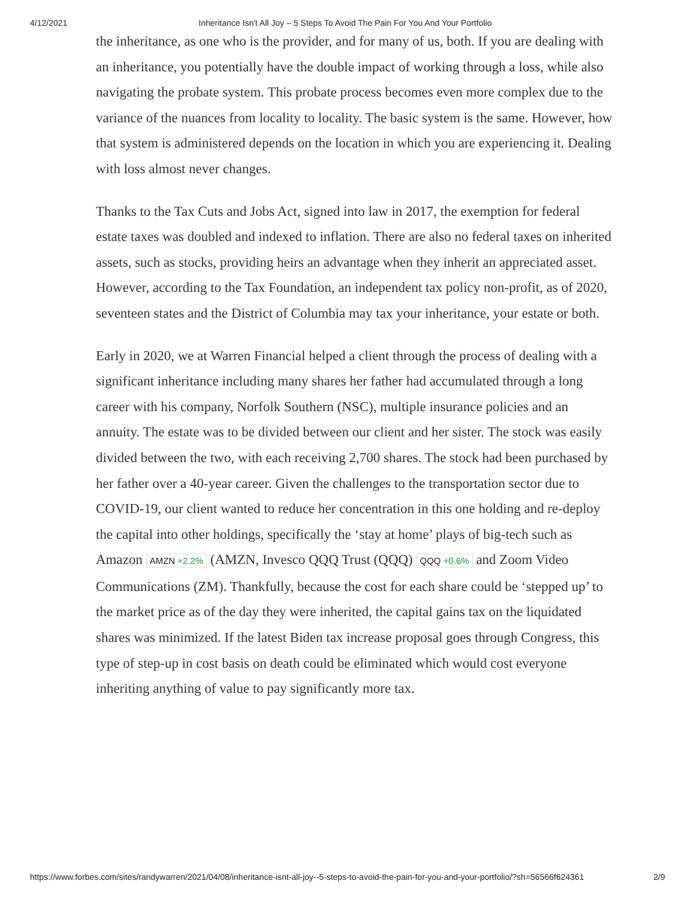4/12/2021 Inheritance Isn't All Joy – 5 Steps To Avoid The Pain For You And Your Portfolio
the inheritance, as one who is the provider, and for many of us, both. If you are dealing with an inheritance, you potentially have the double impact of working through a loss, while also navigating the probate system. This probate process becomes even more complex due to the variance of the nuances from locality to locality. The basic system is the same. However, how that system is administered depends on the location in which you are experiencing it. Dealing with loss almost never changes.
Thanks to the Tax Cuts and Jobs Act, signed into law in 2017, the exemption for federal estate taxes was doubled and indexed to inflation. There are also no federal taxes on inherited assets, such as stocks, providing heirs an advantage when they inherit an appreciated asset. However, according to the Tax Foundation, an independent tax policy non-profit, as of 2020, seventeen states and the District of Columbia may tax your inheritance, your estate or both.
Early in 2020, we at Warren Financial helped a client through the process of dealing with a significant inheritance including many shares her father had accumulated through a long career with his company, Norfolk Southern (NSC), multiple insurance policies and an annuity. The estate was to be divided between our client and her sister. The stock was easily divided between the two, with each receiving 2,700 shares. The stock had been purchased by her father over a 40-year career. Given the challenges to the transportation sector due to COVID-19, our client wanted to reduce her concentration in this one holding and re-deploy the capital into other holdings, specifically the ‘stay at home’ plays of big-tech such as Amazon AMZN +2.2% (AMZN, Invesco QQQ Trust (QQQ) QQQ +0.6% and Zoom Video Communications (ZM). Thankfully, because the cost for each share could be ‘stepped up’ to the market price as of the day they were inherited, the capital gains tax on the liquidated shares was minimized. If the latest Biden tax increase proposal goes through Congress, this type of step-up in cost basis on death could be eliminated which would cost everyone inheriting anything of value to pay significantly more tax.
https://www.forbes.com/sites/randywarren/2021/04/08/inheritance-isnt-all-joy--5-steps-to-avoid-the-pain-for-you-and-your-portfolio/?sh=56566f624361
2/9